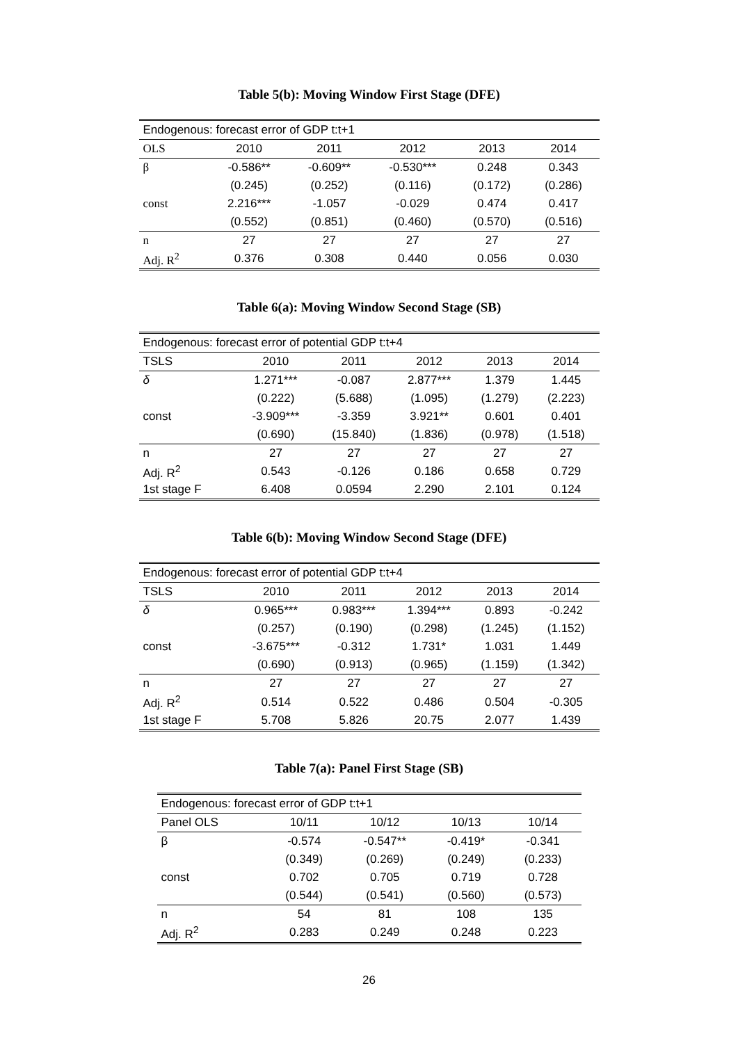Table 5(b): Moving Window First Stage (DFE)
| Endogenous: forecast error of GDP t:t+1 | | | | | |
| OLS | 2010 | 2011 | 2012 | 2013 | 2014 |
| β | -0.586** | -0.609** | -0.530*** | 0.248 | 0.343 |
| | (0.245) | (0.252) | (0.116) | (0.172) | (0.286) |
| const | 2.216*** | -1.057 | -0.029 | 0.474 | 0.417 |
| | (0.552) | (0.851) | (0.460) | (0.570) | (0.516) |
| n | 27 | 27 | 27 | 27 | 27 |
| Adj. R<sup>2</sup> | 0.376 | 0.308 | 0.440 | 0.056 | 0.030 |
Table 6(a): Moving Window Second Stage (SB)
| Endogenous: forecast error of potential GDP t:t+4 | | | | | |
| TSLS | 2010 | 2011 | 2012 | 2013 | 2014 |
| δ | 1.271*** | -0.087 | 2.877*** | 1.379 | 1.445 |
| | (0.222) | (5.688) | (1.095) | (1.279) | (2.223) |
| const | -3.909*** | -3.359 | 3.921** | 0.601 | 0.401 |
| | (0.690) | (15.840) | (1.836) | (0.978) | (1.518) |
| n | 27 | 27 | 27 | 27 | 27 |
| Adj. R<sup>2</sup> | 0.543 | -0.126 | 0.186 | 0.658 | 0.729 |
| 1st stage F | 6.408 | 0.0594 | 2.290 | 2.101 | 0.124 |
Table 6(b): Moving Window Second Stage (DFE)
| Endogenous: forecast error of potential GDP t:t+4 | | | | | |
| TSLS | 2010 | 2011 | 2012 | 2013 | 2014 |
| δ | 0.965*** | 0.983*** | 1.394*** | 0.893 | -0.242 |
| | (0.257) | (0.190) | (0.298) | (1.245) | (1.152) |
| const | -3.675*** | -0.312 | 1.731* | 1.031 | 1.449 |
| | (0.690) | (0.913) | (0.965) | (1.159) | (1.342) |
| n | 27 | 27 | 27 | 27 | 27 |
| Adj. R<sup>2</sup> | 0.514 | 0.522 | 0.486 | 0.504 | -0.305 |
| 1st stage F | 5.708 | 5.826 | 20.75 | 2.077 | 1.439 |
Table 7(a): Panel First Stage (SB)
| Endogenous: forecast error of GDP t:t+1 | | | | |
| Panel OLS | 10/11 | 10/12 | 10/13 | 10/14 |
| β | -0.574 | -0.547** | -0.419* | -0.341 |
| | (0.349) | (0.269) | (0.249) | (0.233) |
| const | 0.702 | 0.705 | 0.719 | 0.728 |
| | (0.544) | (0.541) | (0.560) | (0.573) |
| n | 54 | 81 | 108 | 135 |
| Adj. R<sup>2</sup> | 0.283 | 0.249 | 0.248 | 0.223 |
26